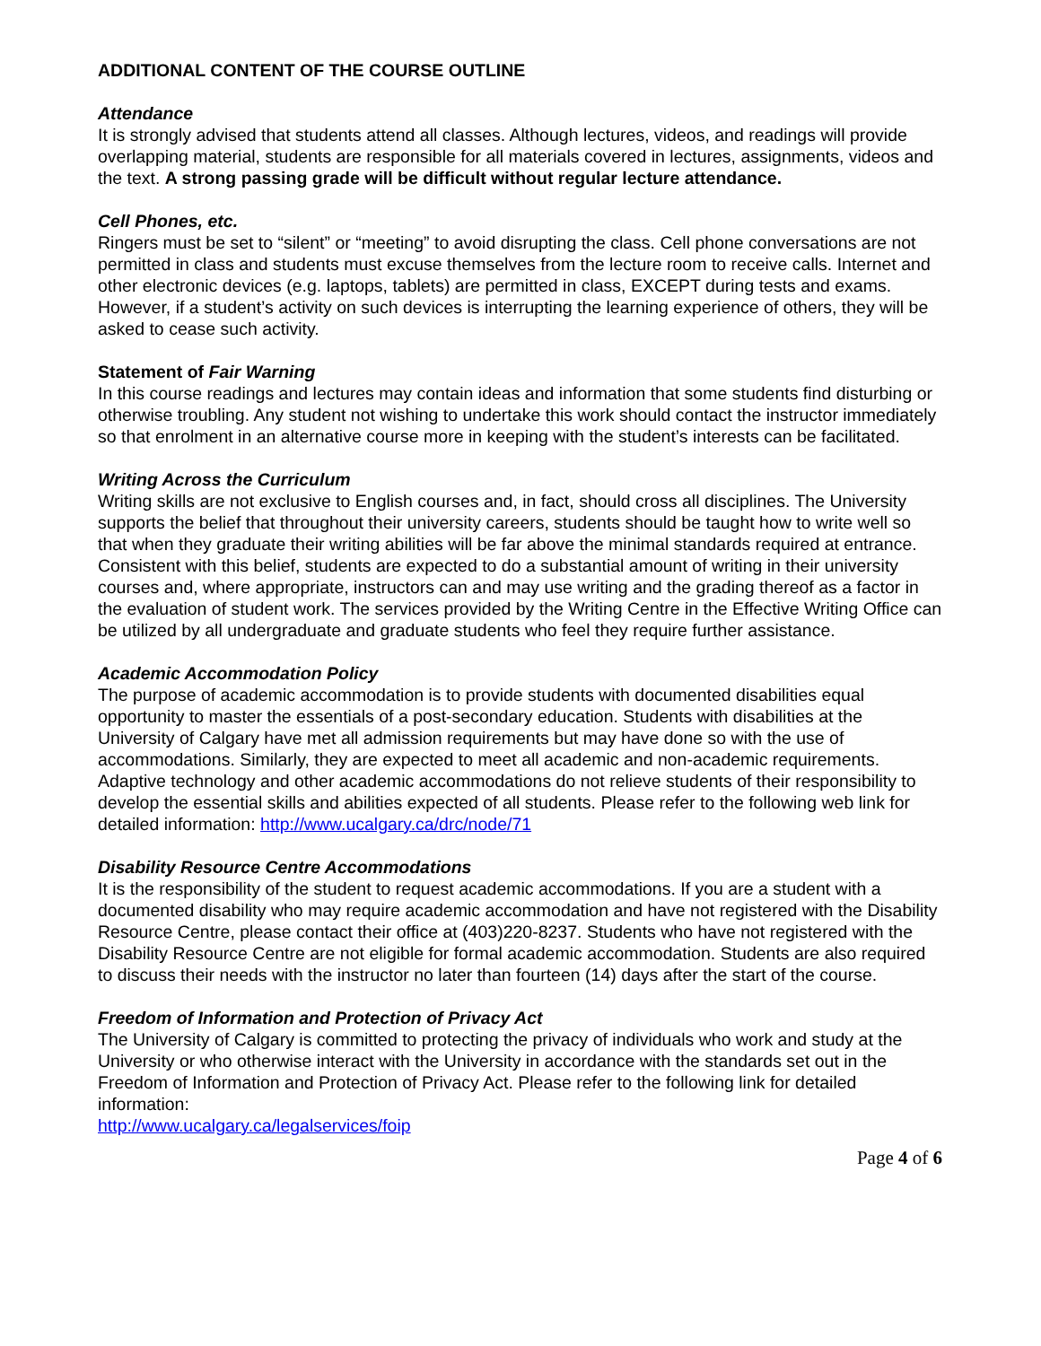ADDITIONAL CONTENT OF THE COURSE OUTLINE
Attendance
It is strongly advised that students attend all classes. Although lectures, videos, and readings will provide overlapping material, students are responsible for all materials covered in lectures, assignments, videos and the text. A strong passing grade will be difficult without regular lecture attendance.
Cell Phones, etc.
Ringers must be set to “silent” or “meeting” to avoid disrupting the class. Cell phone conversations are not permitted in class and students must excuse themselves from the lecture room to receive calls. Internet and other electronic devices (e.g. laptops, tablets) are permitted in class, EXCEPT during tests and exams. However, if a student’s activity on such devices is interrupting the learning experience of others, they will be asked to cease such activity.
Statement of Fair Warning
In this course readings and lectures may contain ideas and information that some students find disturbing or otherwise troubling. Any student not wishing to undertake this work should contact the instructor immediately so that enrolment in an alternative course more in keeping with the student’s interests can be facilitated.
Writing Across the Curriculum
Writing skills are not exclusive to English courses and, in fact, should cross all disciplines. The University supports the belief that throughout their university careers, students should be taught how to write well so that when they graduate their writing abilities will be far above the minimal standards required at entrance. Consistent with this belief, students are expected to do a substantial amount of writing in their university courses and, where appropriate, instructors can and may use writing and the grading thereof as a factor in the evaluation of student work. The services provided by the Writing Centre in the Effective Writing Office can be utilized by all undergraduate and graduate students who feel they require further assistance.
Academic Accommodation Policy
The purpose of academic accommodation is to provide students with documented disabilities equal opportunity to master the essentials of a post-secondary education. Students with disabilities at the University of Calgary have met all admission requirements but may have done so with the use of accommodations. Similarly, they are expected to meet all academic and non-academic requirements. Adaptive technology and other academic accommodations do not relieve students of their responsibility to develop the essential skills and abilities expected of all students. Please refer to the following web link for detailed information: http://www.ucalgary.ca/drc/node/71
Disability Resource Centre Accommodations
It is the responsibility of the student to request academic accommodations. If you are a student with a documented disability who may require academic accommodation and have not registered with the Disability Resource Centre, please contact their office at (403)220-8237. Students who have not registered with the Disability Resource Centre are not eligible for formal academic accommodation. Students are also required to discuss their needs with the instructor no later than fourteen (14) days after the start of the course.
Freedom of Information and Protection of Privacy Act
The University of Calgary is committed to protecting the privacy of individuals who work and study at the University or who otherwise interact with the University in accordance with the standards set out in the Freedom of Information and Protection of Privacy Act. Please refer to the following link for detailed information:
http://www.ucalgary.ca/legalservices/foip
Page 4 of 6